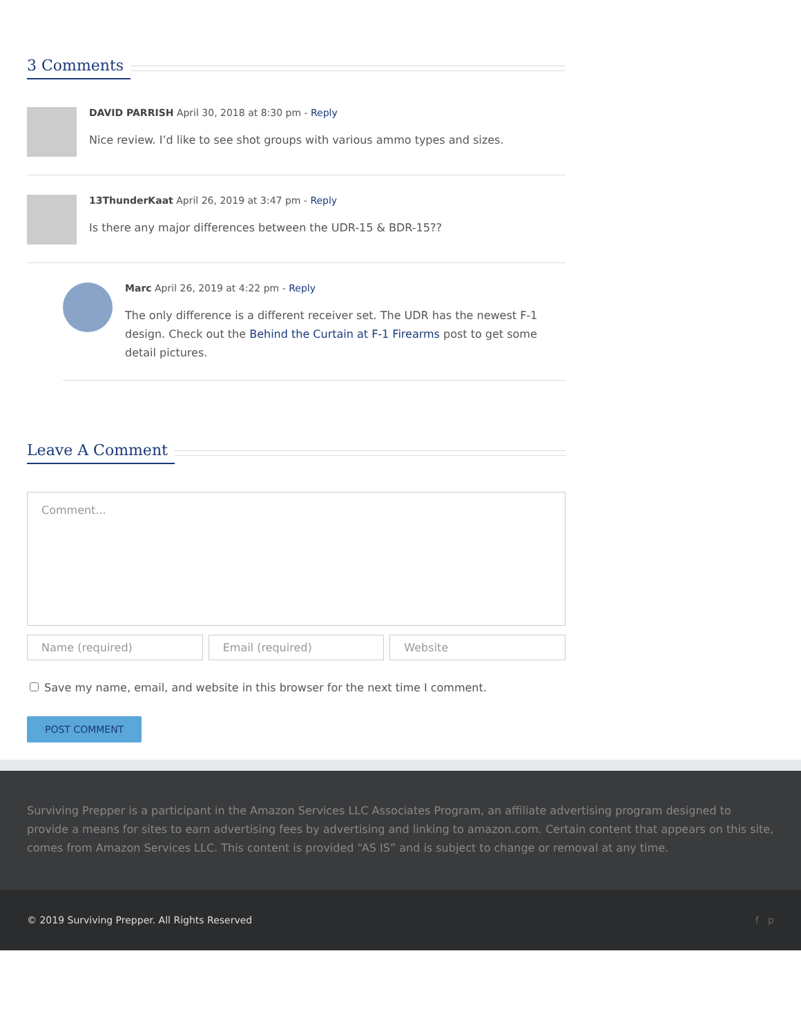3 Comments
DAVID PARRISH April 30, 2018 at 8:30 pm - Reply
Nice review. I’d like to see shot groups with various ammo types and sizes.
13ThunderKaat April 26, 2019 at 3:47 pm - Reply
Is there any major differences between the UDR-15 & BDR-15??
Marc April 26, 2019 at 4:22 pm - Reply
The only difference is a different receiver set. The UDR has the newest F-1 design. Check out the Behind the Curtain at F-1 Firearms post to get some detail pictures.
Leave A Comment
Comment...
Name (required) Email (required) Website
Save my name, email, and website in this browser for the next time I comment.
POST COMMENT
Surviving Prepper is a participant in the Amazon Services LLC Associates Program, an affiliate advertising program designed to provide a means for sites to earn advertising fees by advertising and linking to amazon.com. Certain content that appears on this site, comes from Amazon Services LLC. This content is provided “AS IS” and is subject to change or removal at any time.
© 2019 Surviving Prepper. All Rights Reserved f p